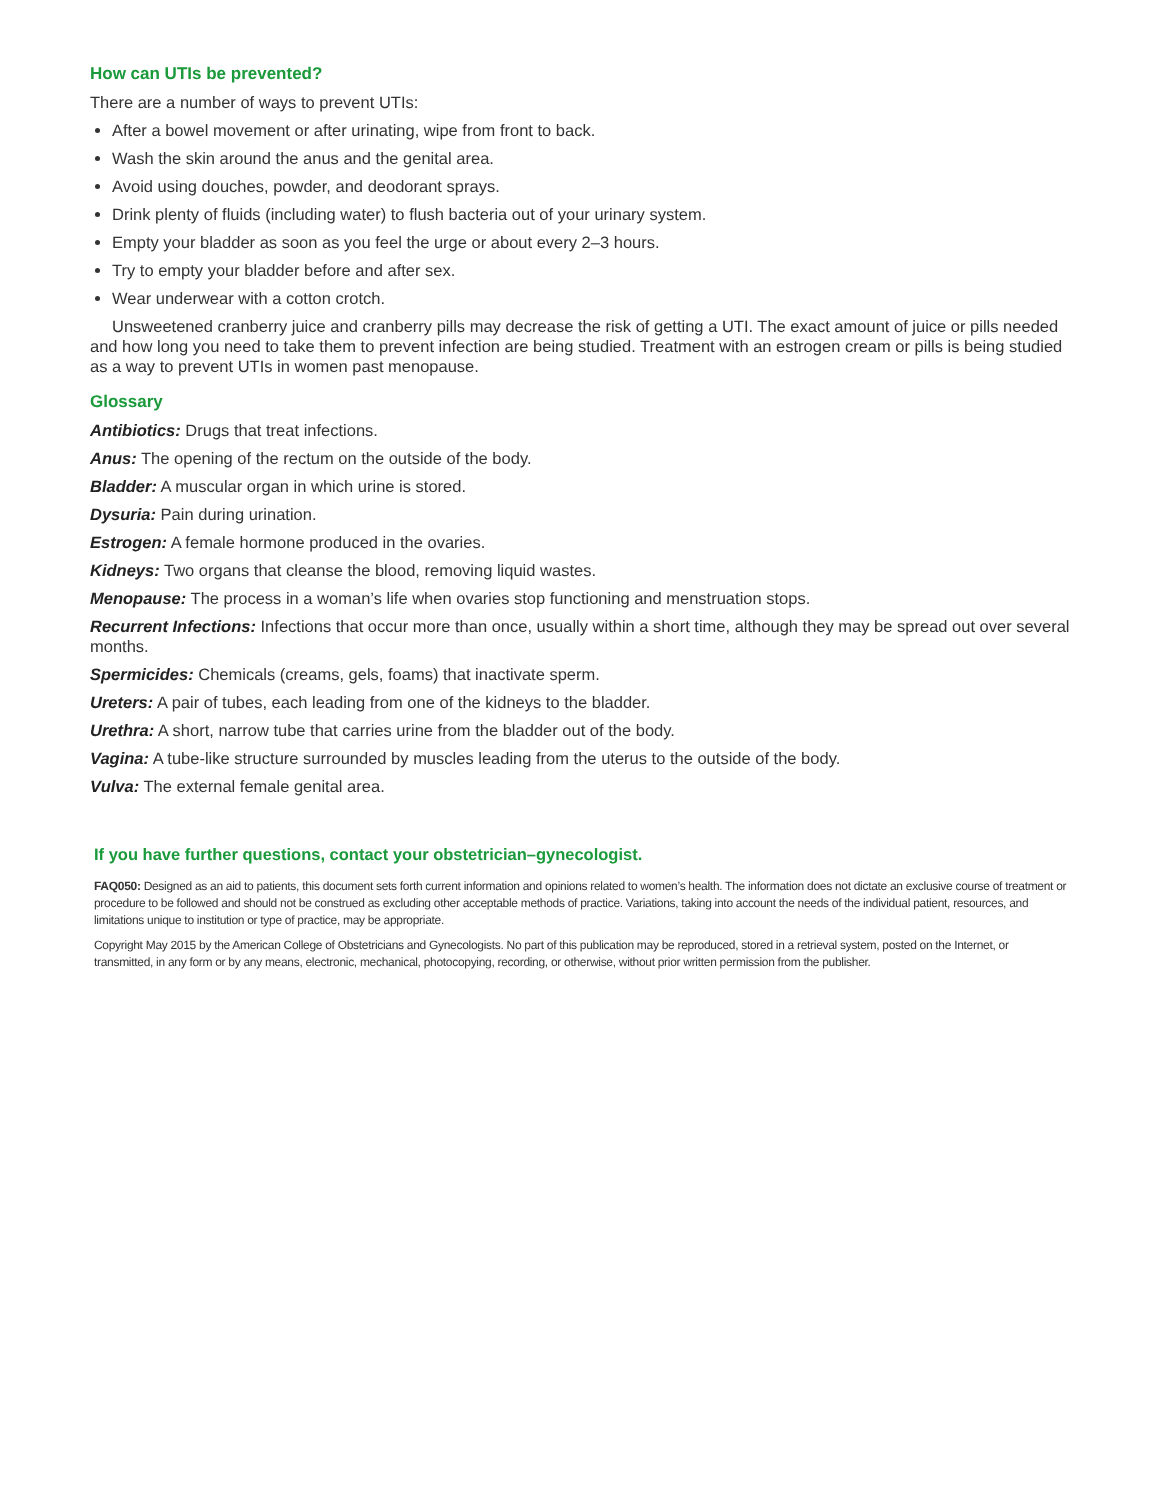How can UTIs be prevented?
There are a number of ways to prevent UTIs:
After a bowel movement or after urinating, wipe from front to back.
Wash the skin around the anus and the genital area.
Avoid using douches, powder, and deodorant sprays.
Drink plenty of fluids (including water) to flush bacteria out of your urinary system.
Empty your bladder as soon as you feel the urge or about every 2–3 hours.
Try to empty your bladder before and after sex.
Wear underwear with a cotton crotch.
Unsweetened cranberry juice and cranberry pills may decrease the risk of getting a UTI. The exact amount of juice or pills needed and how long you need to take them to prevent infection are being studied. Treatment with an estrogen cream or pills is being studied as a way to prevent UTIs in women past menopause.
Glossary
Antibiotics: Drugs that treat infections.
Anus: The opening of the rectum on the outside of the body.
Bladder: A muscular organ in which urine is stored.
Dysuria: Pain during urination.
Estrogen: A female hormone produced in the ovaries.
Kidneys: Two organs that cleanse the blood, removing liquid wastes.
Menopause: The process in a woman’s life when ovaries stop functioning and menstruation stops.
Recurrent Infections: Infections that occur more than once, usually within a short time, although they may be spread out over several months.
Spermicides: Chemicals (creams, gels, foams) that inactivate sperm.
Ureters: A pair of tubes, each leading from one of the kidneys to the bladder.
Urethra: A short, narrow tube that carries urine from the bladder out of the body.
Vagina: A tube-like structure surrounded by muscles leading from the uterus to the outside of the body.
Vulva: The external female genital area.
If you have further questions, contact your obstetrician–gynecologist.
FAQ050: Designed as an aid to patients, this document sets forth current information and opinions related to women’s health. The information does not dictate an exclusive course of treatment or procedure to be followed and should not be construed as excluding other acceptable methods of practice. Variations, taking into account the needs of the individual patient, resources, and limitations unique to institution or type of practice, may be appropriate.
Copyright May 2015 by the American College of Obstetricians and Gynecologists. No part of this publication may be reproduced, stored in a retrieval system, posted on the Internet, or transmitted, in any form or by any means, electronic, mechanical, photocopying, recording, or otherwise, without prior written permission from the publisher.